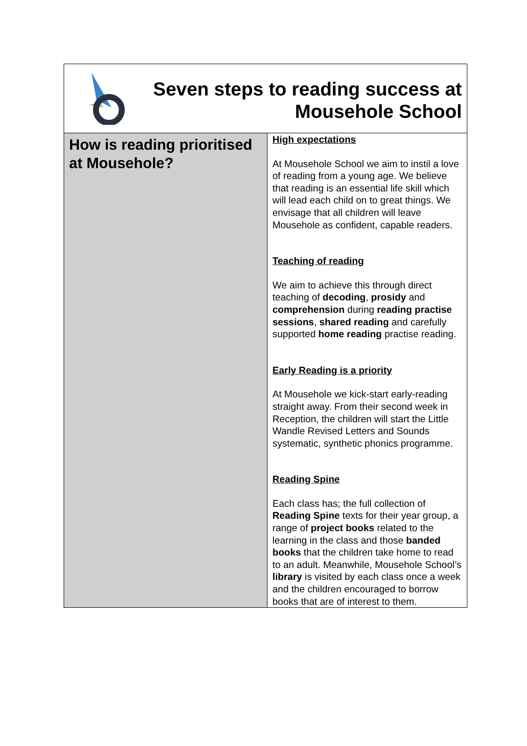| Seven steps to reading success at Mousehole School | |
| How is reading prioritised at Mousehole? | High expectations At Mousehole School we aim to instil a love of reading from a young age. We believe that reading is an essential life skill which will lead each child on to great things. We envisage that all children will leave Mousehole as confident, capable readers. Teaching of reading We aim to achieve this through direct teaching of decoding , prosidy and comprehension during reading practise sessions , shared reading and carefully supported home reading practise reading. Early Reading is a priority At Mousehole we kick-start early-reading straight away. From their second week in Reception, the children will start the Little Wandle Revised Letters and Sounds systematic, synthetic phonics programme. Reading Spine Each class has; the full collection of Reading Spine texts for their year group, a range of project books related to the learning in the class and those banded books that the children take home to read to an adult. Meanwhile, Mousehole School’s library is visited by each class once a week and the children encouraged to borrow books that are of interest to them. |